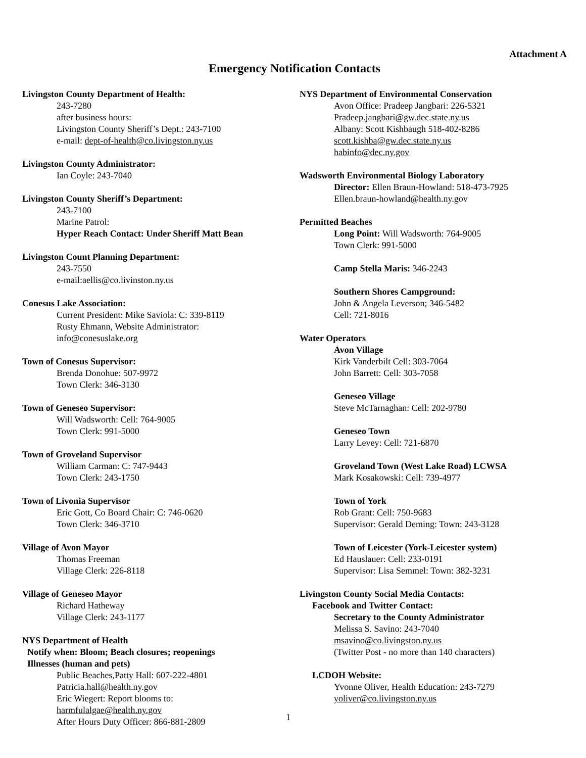Attachment A
Emergency Notification Contacts
Livingston County Department of Health:
243-7280
after business hours:
Livingston County Sheriff’s Dept.: 243-7100
e-mail: dept-of-health@co.livingston.ny.us
Livingston County Administrator:
Ian Coyle: 243-7040
Livingston County Sheriff’s Department:
243-7100
Marine Patrol:
Hyper Reach Contact: Under Sheriff Matt Bean
Livingston Count Planning Department:
243-7550
e-mail:aellis@co.livinston.ny.us
Conesus Lake Association:
Current President: Mike Saviola: C: 339-8119
Rusty Ehmann, Website Administrator:
info@conesuslake.org
Town of Conesus Supervisor:
Brenda Donohue: 507-9972
Town Clerk: 346-3130
Town of Geneseo Supervisor:
Will Wadsworth: Cell: 764-9005
Town Clerk: 991-5000
Town of Groveland Supervisor
William Carman: C: 747-9443
Town Clerk: 243-1750
Town of Livonia Supervisor
Eric Gott, Co Board Chair: C: 746-0620
Town Clerk: 346-3710
Village of Avon Mayor
Thomas Freeman
Village Clerk: 226-8118
Village of Geneseo Mayor
Richard Hatheway
Village Clerk: 243-1177
NYS Department of Health
Notify when: Bloom; Beach closures; reopenings
Illnesses (human and pets)
Public Beaches,Patty Hall: 607-222-4801
Patricia.hall@health.ny.gov
Eric Wiegert: Report blooms to:
harmfulalgae@health.ny.gov
After Hours Duty Officer: 866-881-2809
NYS Department of Environmental Conservation
Avon Office: Pradeep Jangbari: 226-5321
Pradeep.jangbari@gw.dec.state.ny.us
Albany: Scott Kishbaugh 518-402-8286
scott.kishba@gw.dec.state.ny.us
habinfo@dec.ny.gov
Wadsworth Environmental Biology Laboratory
Director: Ellen Braun-Howland: 518-473-7925
Ellen.braun-howland@health.ny.gov
Permitted Beaches
Long Point: Will Wadsworth: 764-9005
Town Clerk: 991-5000
Camp Stella Maris: 346-2243
Southern Shores Campground:
John & Angela Leverson; 346-5482
Cell: 721-8016
Water Operators
Avon Village
Kirk Vanderbilt Cell: 303-7064
John Barrett: Cell: 303-7058
Geneseo Village
Steve McTarnaghan: Cell: 202-9780
Geneseo Town
Larry Levey: Cell: 721-6870
Groveland Town (West Lake Road) LCWSA
Mark Kosakowski: Cell: 739-4977
Town of York
Rob Grant: Cell: 750-9683
Supervisor: Gerald Deming: Town: 243-3128
Town of Leicester (York-Leicester system)
Ed Hauslauer: Cell: 233-0191
Supervisor: Lisa Semmel: Town: 382-3231
Livingston County Social Media Contacts:
Facebook and Twitter Contact:
Secretary to the County Administrator
Melissa S. Savino: 243-7040
msavino@co.livingston.ny.us
(Twitter Post - no more than 140 characters)
LCDOH Website:
Yvonne Oliver, Health Education: 243-7279
yoliver@co.livingston.ny.us
1